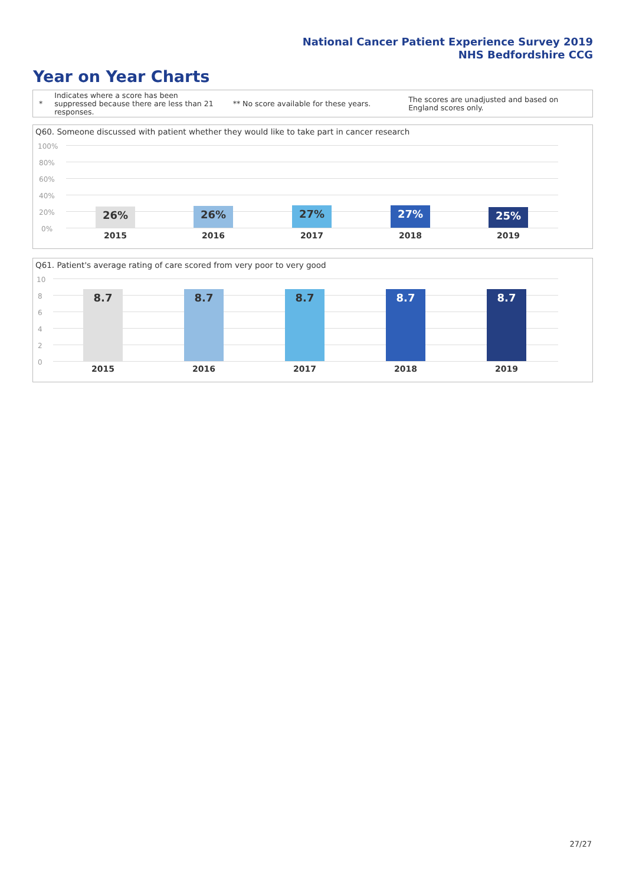National Cancer Patient Experience Survey 2019
NHS Bedfordshire CCG
Year on Year Charts
*
Indicates where a score has been suppressed because there are less than 21 responses.
** No score available for these years.
The scores are unadjusted and based on England scores only.
Q60. Someone discussed with patient whether they would like to take part in cancer research
100%
80%
60%
40%
20%
0%
26% 26% 27% 27% 25%
2015 2016 2017 2018 2019
Q61. Patient's average rating of care scored from very poor to very good
10
8
6
4
2
0
8.7 8.7 8.7 8.7 8.7
2015 2016 2017 2018 2019
27/27